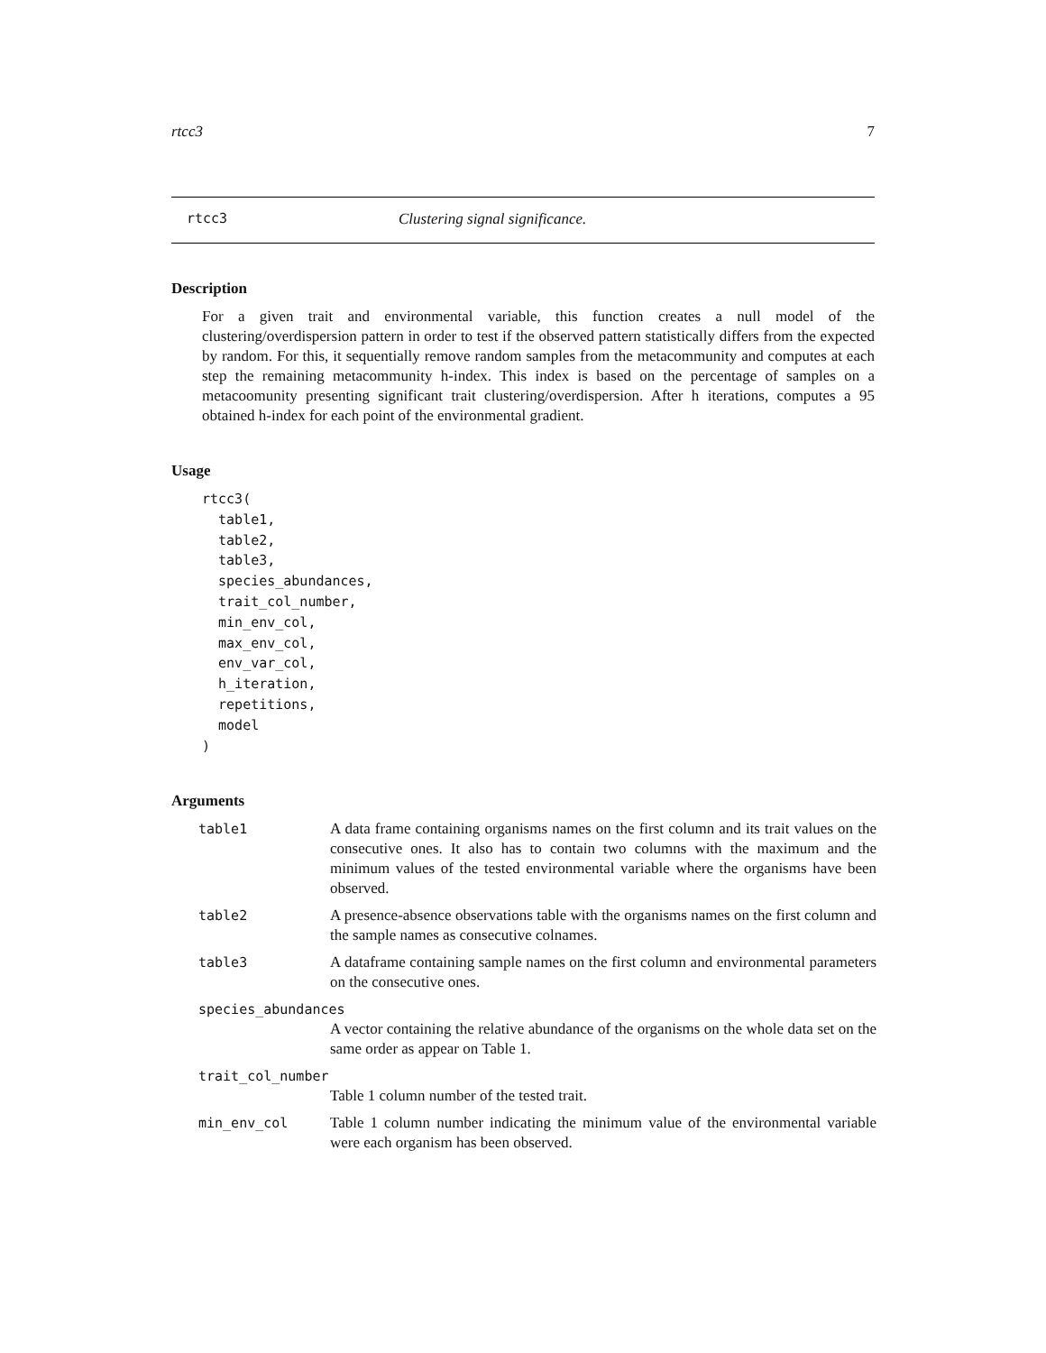rtcc3 7
rtcc3 Clustering signal significance.
Description
For a given trait and environmental variable, this function creates a null model of the clustering/overdispersion pattern in order to test if the observed pattern statistically differs from the expected by random. For this, it sequentially remove random samples from the metacommunity and computes at each step the remaining metacommunity h-index. This index is based on the percentage of samples on a metacoomunity presenting significant trait clustering/overdispersion. After h iterations, computes a 95 obtained h-index for each point of the environmental gradient.
Usage
rtcc3(
  table1,
  table2,
  table3,
  species_abundances,
  trait_col_number,
  min_env_col,
  max_env_col,
  env_var_col,
  h_iteration,
  repetitions,
  model
)
Arguments
| table1 | A data frame containing organisms names on the first column and its trait values on the consecutive ones. It also has to contain two columns with the maximum and the minimum values of the tested environmental variable where the organisms have been observed. |
| table2 | A presence-absence observations table with the organisms names on the first column and the sample names as consecutive colnames. |
| table3 | A dataframe containing sample names on the first column and environmental parameters on the consecutive ones. |
| species_abundances | |
| | A vector containing the relative abundance of the organisms on the whole data set on the same order as appear on Table 1. |
| trait_col_number | |
| | Table 1 column number of the tested trait. |
| min_env_col | Table 1 column number indicating the minimum value of the environmental variable were each organism has been observed. |